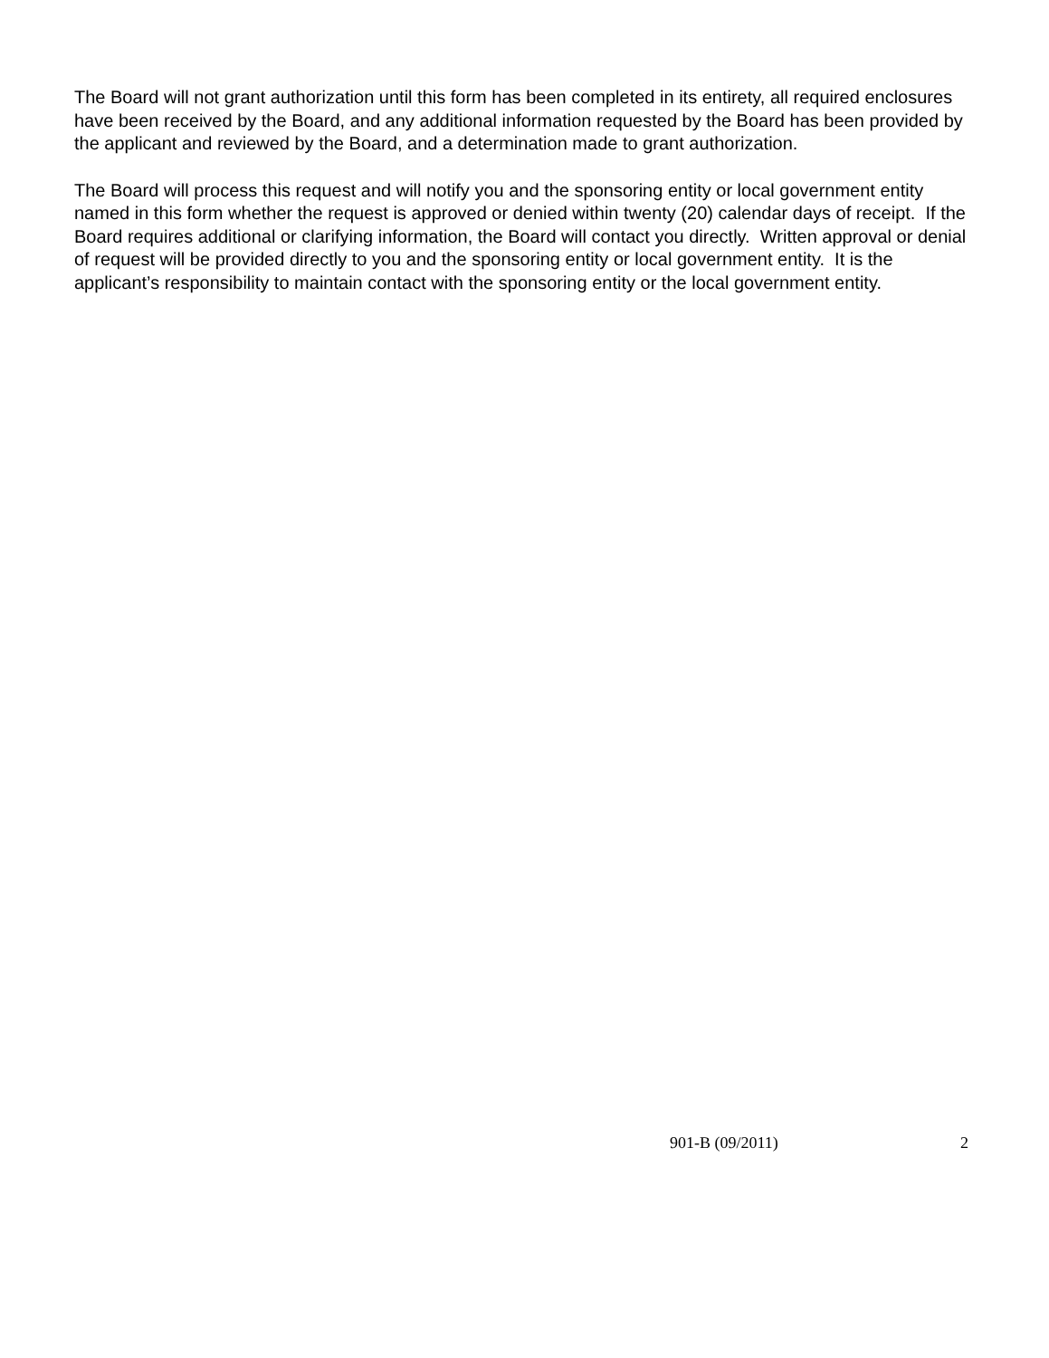The Board will not grant authorization until this form has been completed in its entirety, all required enclosures have been received by the Board, and any additional information requested by the Board has been provided by the applicant and reviewed by the Board, and a determination made to grant authorization.
The Board will process this request and will notify you and the sponsoring entity or local government entity named in this form whether the request is approved or denied within twenty (20) calendar days of receipt. If the Board requires additional or clarifying information, the Board will contact you directly. Written approval or denial of request will be provided directly to you and the sponsoring entity or local government entity. It is the applicant’s responsibility to maintain contact with the sponsoring entity or the local government entity.
901-B (09/2011) 2